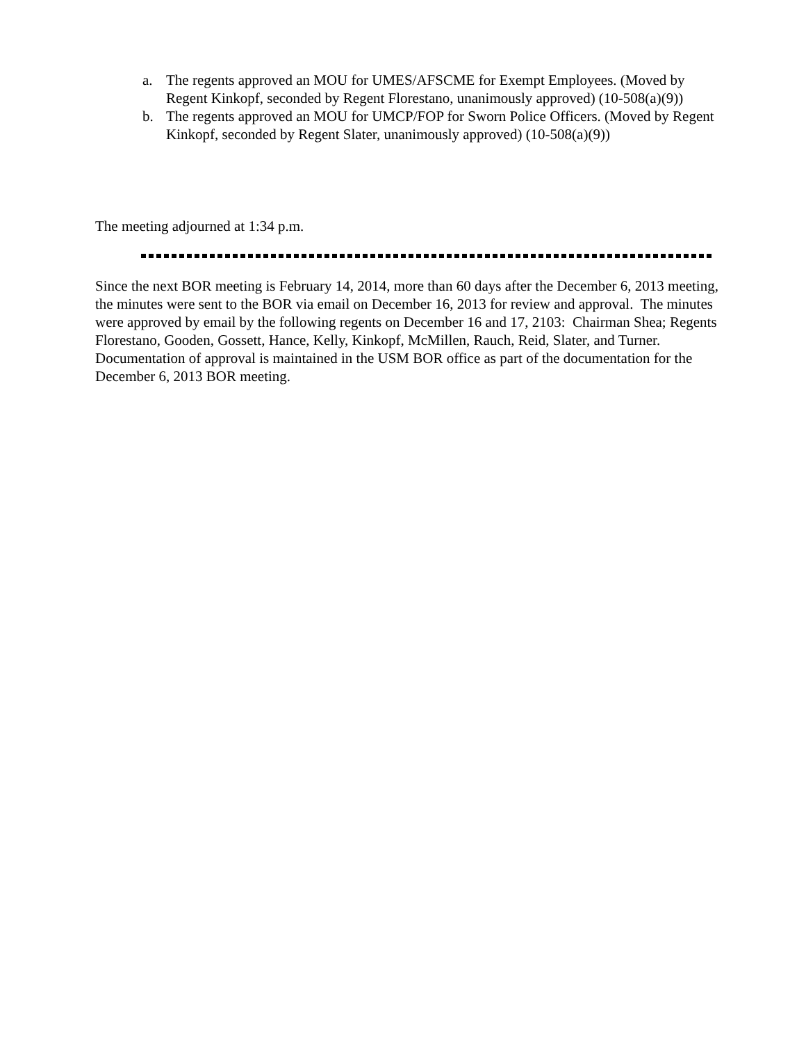a. The regents approved an MOU for UMES/AFSCME for Exempt Employees. (Moved by Regent Kinkopf, seconded by Regent Florestano, unanimously approved) (10-508(a)(9))
b. The regents approved an MOU for UMCP/FOP for Sworn Police Officers. (Moved by Regent Kinkopf, seconded by Regent Slater, unanimously approved) (10-508(a)(9))
The meeting adjourned at 1:34 p.m.
Since the next BOR meeting is February 14, 2014, more than 60 days after the December 6, 2013 meeting, the minutes were sent to the BOR via email on December 16, 2013 for review and approval. The minutes were approved by email by the following regents on December 16 and 17, 2103: Chairman Shea; Regents Florestano, Gooden, Gossett, Hance, Kelly, Kinkopf, McMillen, Rauch, Reid, Slater, and Turner. Documentation of approval is maintained in the USM BOR office as part of the documentation for the December 6, 2013 BOR meeting.